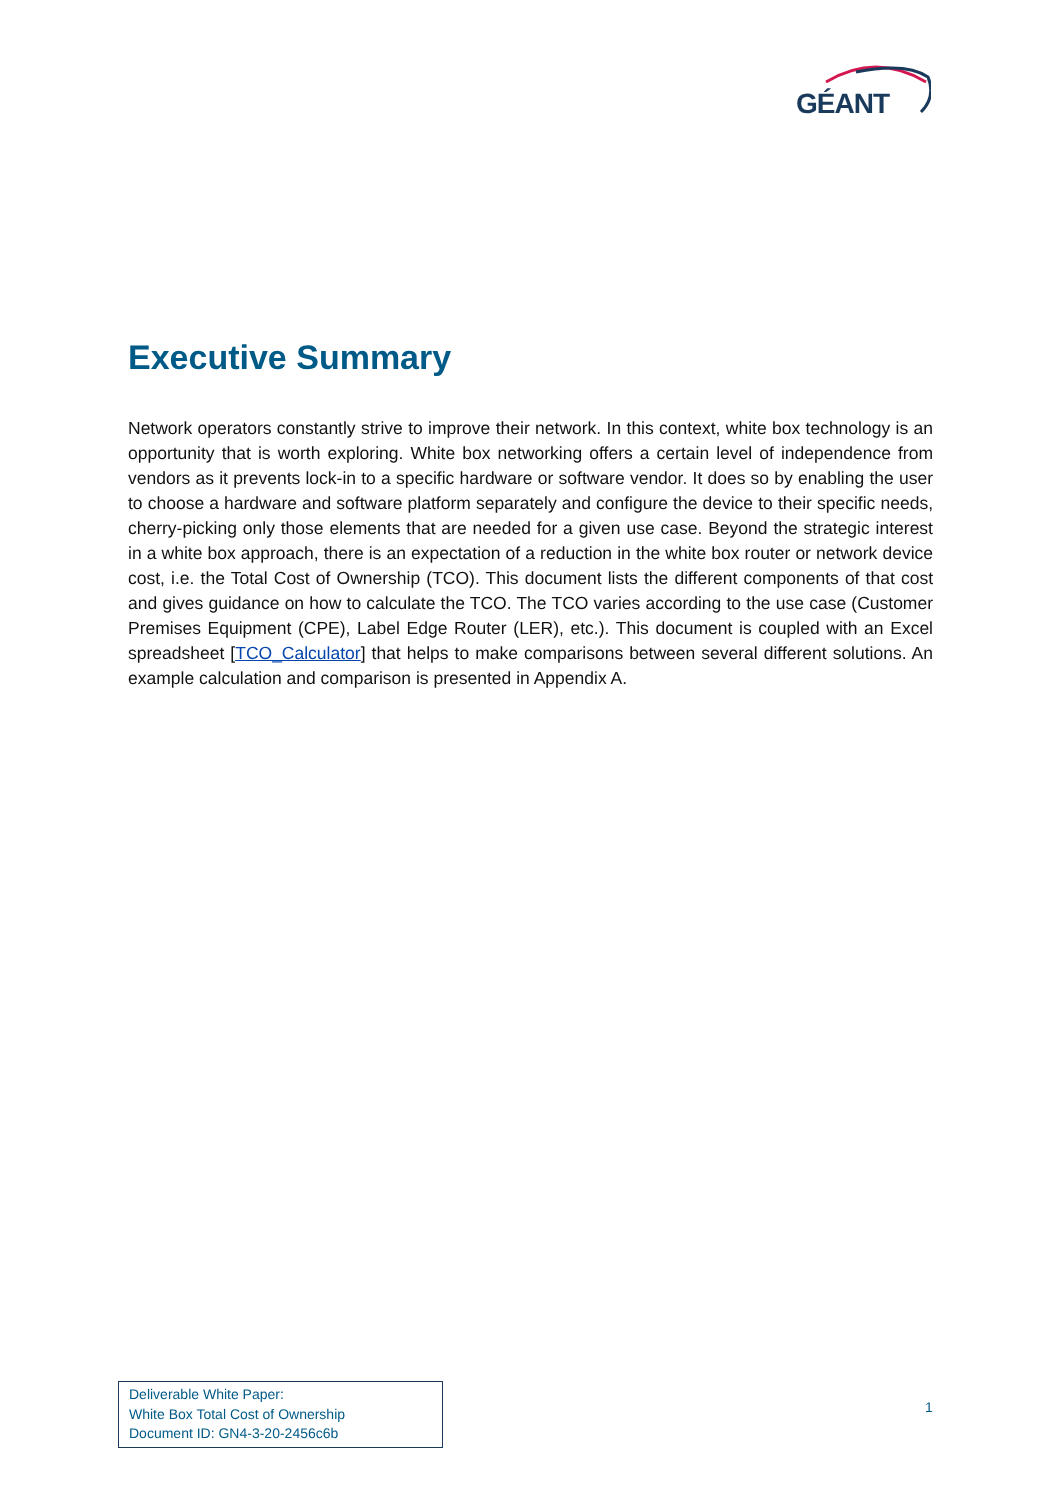GÉANT
Executive Summary
Network operators constantly strive to improve their network. In this context, white box technology is an opportunity that is worth exploring. White box networking offers a certain level of independence from vendors as it prevents lock-in to a specific hardware or software vendor. It does so by enabling the user to choose a hardware and software platform separately and configure the device to their specific needs, cherry-picking only those elements that are needed for a given use case. Beyond the strategic interest in a white box approach, there is an expectation of a reduction in the white box router or network device cost, i.e. the Total Cost of Ownership (TCO). This document lists the different components of that cost and gives guidance on how to calculate the TCO. The TCO varies according to the use case (Customer Premises Equipment (CPE), Label Edge Router (LER), etc.). This document is coupled with an Excel spreadsheet [TCO_Calculator] that helps to make comparisons between several different solutions. An example calculation and comparison is presented in Appendix A.
Deliverable White Paper:
White Box Total Cost of Ownership
Document ID: GN4-3-20-2456c6b
1